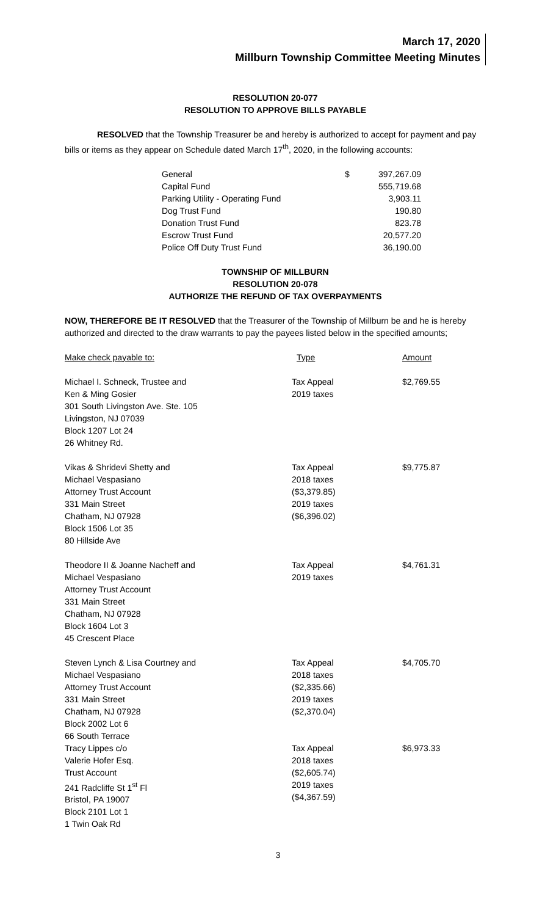March 17, 2020
Millburn Township Committee Meeting Minutes
RESOLUTION 20-077
RESOLUTION TO APPROVE BILLS PAYABLE
RESOLVED that the Township Treasurer be and hereby is authorized to accept for payment and pay bills or items as they appear on Schedule dated March 17<sup>th</sup>, 2020, in the following accounts:
| General | $ | 397,267.09 |
| Capital Fund | | 555,719.68 |
| Parking Utility - Operating Fund | | 3,903.11 |
| Dog Trust Fund | | 190.80 |
| Donation Trust Fund | | 823.78 |
| Escrow Trust Fund | | 20,577.20 |
| Police Off Duty Trust Fund | | 36,190.00 |
TOWNSHIP OF MILLBURN
RESOLUTION 20-078
AUTHORIZE THE REFUND OF TAX OVERPAYMENTS
NOW, THEREFORE BE IT RESOLVED that the Treasurer of the Township of Millburn be and he is hereby authorized and directed to the draw warrants to pay the payees listed below in the specified amounts;
| Make check payable to: | Type | Amount |
| Michael I. Schneck, Trustee and Ken & Ming Gosier 301 South Livingston Ave. Ste. 105 Livingston, NJ 07039 Block 1207 Lot 24 26 Whitney Rd. | Tax Appeal 2019 taxes | $2,769.55 |
| Vikas & Shridevi Shetty and Michael Vespasiano Attorney Trust Account 331 Main Street Chatham, NJ 07928 Block 1506 Lot 35 80 Hillside Ave | Tax Appeal 2018 taxes ($3,379.85) 2019 taxes ($6,396.02) | $9,775.87 |
| Theodore II & Joanne Nacheff and Michael Vespasiano Attorney Trust Account 331 Main Street Chatham, NJ 07928 Block 1604 Lot 3 45 Crescent Place | Tax Appeal 2019 taxes | $4,761.31 |
| Steven Lynch & Lisa Courtney and Michael Vespasiano Attorney Trust Account 331 Main Street Chatham, NJ 07928 Block 2002 Lot 6 66 South Terrace | Tax Appeal 2018 taxes ($2,335.66) 2019 taxes ($2,370.04) | $4,705.70 |
| Tracy Lippes c/o Valerie Hofer Esq. Trust Account 241 Radcliffe St 1<sup>st</sup> Fl Bristol, PA 19007 Block 2101 Lot 1 1 Twin Oak Rd | Tax Appeal 2018 taxes ($2,605.74) 2019 taxes ($4,367.59) | $6,973.33 |
3